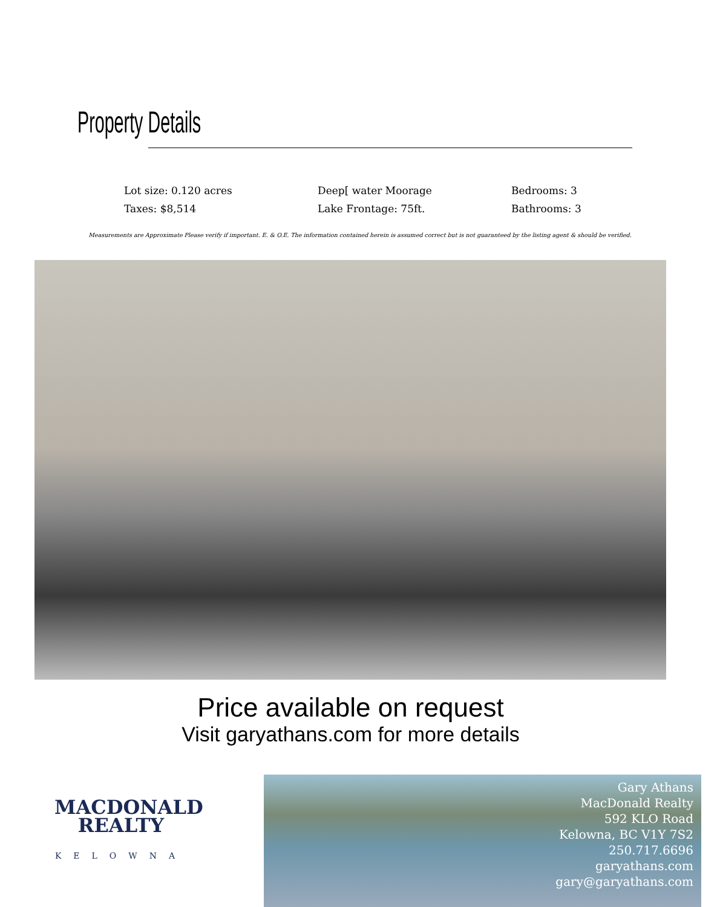Property Details
Lot size: 0.120 acres
Taxes: $8,514
Deep[ water Moorage
Lake Frontage: 75ft.
Bedrooms: 3
Bathrooms: 3
Measurements are Approximate Please verify if important. E. & O.E. The information contained herein is assumed correct but is not guaranteed by the listing agent & should be verified.
Price available on request
Visit garyathans.com for more details
MACDONALD
REALTY
KELOWNA
Gary Athans
MacDonald Realty
592 KLO Road
Kelowna, BC V1Y 7S2
250.717.6696
garyathans.com
gary@garyathans.com